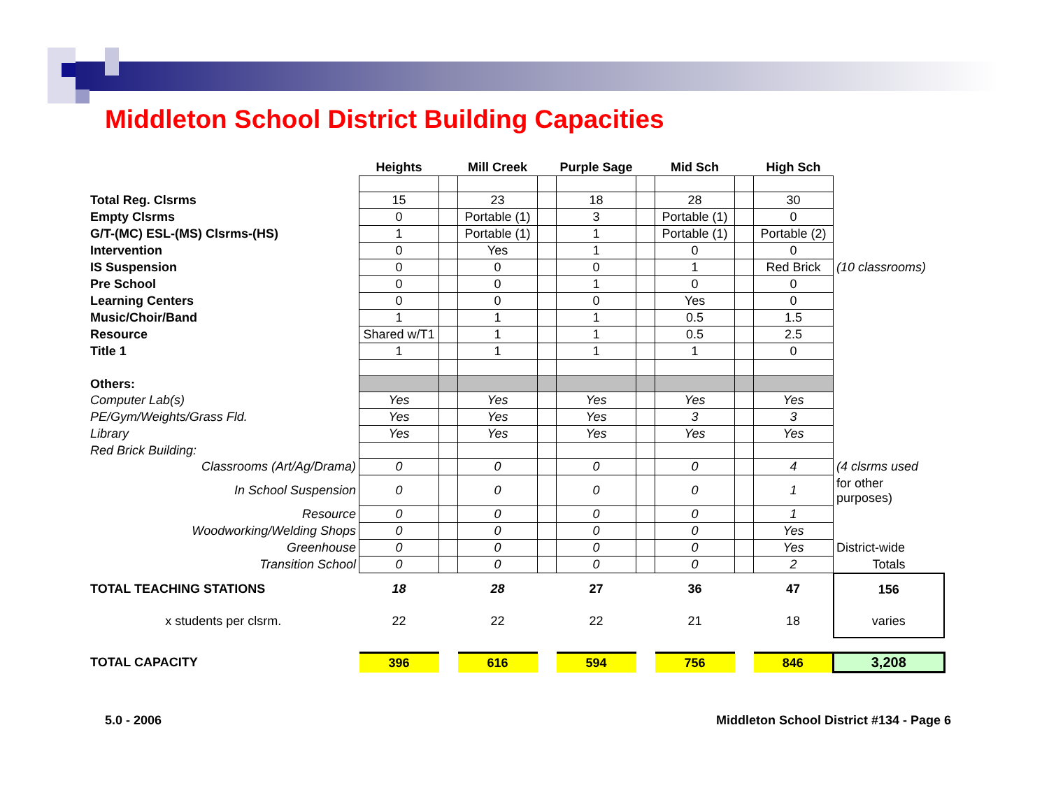Middleton School District Building Capacities
| | Heights | | Mill Creek | | Purple Sage | | Mid Sch | | High Sch | |
| --- | --- | --- | --- | --- | --- | --- | --- | --- | --- | --- |
| Total Reg. Clsrms | 15 | | 23 | | 18 | | 28 | | 30 | |
| Empty Clsrms | 0 | | Portable (1) | | 3 | | Portable (1) | | 0 | |
| G/T-(MC) ESL-(MS) Clsrms-(HS) | 1 | | Portable (1) | | 1 | | Portable (1) | | Portable (2) | |
| Intervention | 0 | | Yes | | 1 | | 0 | | 0 | |
| IS Suspension | 0 | | 0 | | 0 | | 1 | | Red Brick | (10 classrooms) |
| Pre School | 0 | | 0 | | 1 | | 0 | | 0 | |
| Learning Centers | 0 | | 0 | | 0 | | Yes | | 0 | |
| Music/Choir/Band | 1 | | 1 | | 1 | | 0.5 | | 1.5 | |
| Resource | Shared w/T1 | | 1 | | 1 | | 0.5 | | 2.5 | |
| Title 1 | 1 | | 1 | | 1 | | 1 | | 0 | |
| Others: | | | | | | | | | | |
| Computer Lab(s) | Yes | | Yes | | Yes | | Yes | | Yes | |
| PE/Gym/Weights/Grass Fld. | Yes | | Yes | | Yes | | 3 | | 3 | |
| Library | Yes | | Yes | | Yes | | Yes | | Yes | |
| Red Brick Building: | | | | | | | | | | |
| Classrooms (Art/Ag/Drama) | 0 | | 0 | | 0 | | 0 | | 4 | (4 clsrms used |
| In School Suspension | 0 | | 0 | | 0 | | 0 | | 1 | for other purposes) |
| Resource | 0 | | 0 | | 0 | | 0 | | 1 | |
| Woodworking/Welding Shops | 0 | | 0 | | 0 | | 0 | | Yes | |
| Greenhouse | 0 | | 0 | | 0 | | 0 | | Yes | District-wide |
| Transition School | 0 | | 0 | | 0 | | 0 | | 2 | Totals |
| TOTAL TEACHING STATIONS | 18 | | 28 | | 27 | | 36 | | 47 | 156 |
| x students per clsrm. | 22 | | 22 | | 22 | | 21 | | 18 | varies |
| TOTAL CAPACITY | 396 | | 616 | | 594 | | 756 | | 846 | 3,208 |
5.0 - 2006
Middleton School District #134 - Page 6